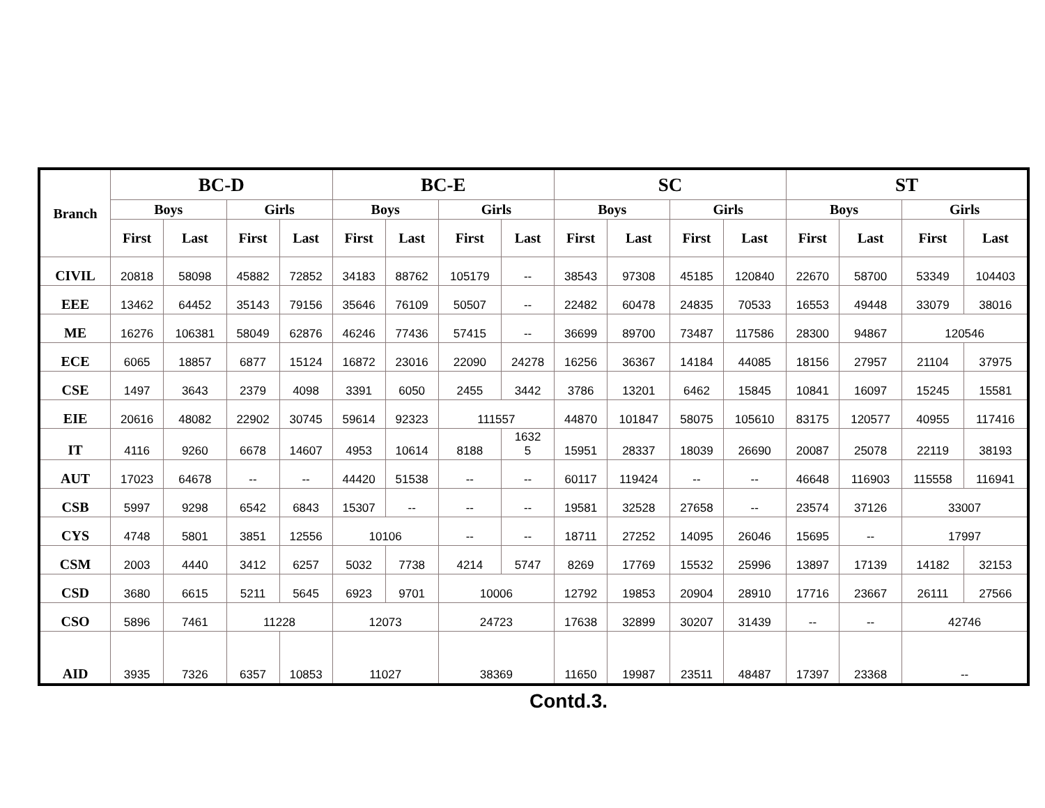| Branch | BC-D | | | | BC-E | | | | SC | | | | ST | | | |
| --- | --- | --- | --- | --- | --- | --- | --- | --- | --- | --- | --- | --- | --- | --- | --- | --- |
| | Boys | | Girls | | Boys | | Girls | | Boys | | Girls | | Boys | | Girls | |
| | First | Last | First | Last | First | Last | First | Last | First | Last | First | Last | First | Last | First | Last |
| CIVIL | 20818 | 58098 | 45882 | 72852 | 34183 | 88762 | 105179 | -- | 38543 | 97308 | 45185 | 120840 | 22670 | 58700 | 53349 | 104403 |
| EEE | 13462 | 64452 | 35143 | 79156 | 35646 | 76109 | 50507 | -- | 22482 | 60478 | 24835 | 70533 | 16553 | 49448 | 33079 | 38016 |
| ME | 16276 | 106381 | 58049 | 62876 | 46246 | 77436 | 57415 | -- | 36699 | 89700 | 73487 | 117586 | 28300 | 94867 | 120546 | |
| ECE | 6065 | 18857 | 6877 | 15124 | 16872 | 23016 | 22090 | 24278 | 16256 | 36367 | 14184 | 44085 | 18156 | 27957 | 21104 | 37975 |
| CSE | 1497 | 3643 | 2379 | 4098 | 3391 | 6050 | 2455 | 3442 | 3786 | 13201 | 6462 | 15845 | 10841 | 16097 | 15245 | 15581 |
| EIE | 20616 | 48082 | 22902 | 30745 | 59614 | 92323 | 111557 | | 44870 | 101847 | 58075 | 105610 | 83175 | 120577 | 40955 | 117416 |
| IT | 4116 | 9260 | 6678 | 14607 | 4953 | 10614 | 8188 | 1632 5 | 15951 | 28337 | 18039 | 26690 | 20087 | 25078 | 22119 | 38193 |
| AUT | 17023 | 64678 | -- | -- | 44420 | 51538 | -- | -- | 60117 | 119424 | -- | -- | 46648 | 116903 | 115558 | 116941 |
| CSB | 5997 | 9298 | 6542 | 6843 | 15307 | -- | -- | -- | 19581 | 32528 | 27658 | -- | 23574 | 37126 | 33007 | |
| CYS | 4748 | 5801 | 3851 | 12556 | 10106 | | -- | -- | 18711 | 27252 | 14095 | 26046 | 15695 | -- | 17997 | |
| CSM | 2003 | 4440 | 3412 | 6257 | 5032 | 7738 | 4214 | 5747 | 8269 | 17769 | 15532 | 25996 | 13897 | 17139 | 14182 | 32153 |
| CSD | 3680 | 6615 | 5211 | 5645 | 6923 | 9701 | 10006 | | 12792 | 19853 | 20904 | 28910 | 17716 | 23667 | 26111 | 27566 |
| CSO | 5896 | 7461 | 11228 | | 12073 | | 24723 | | 17638 | 32899 | 30207 | 31439 | -- | -- | 42746 | |
| AID | 3935 | 7326 | 6357 | 10853 | 11027 | | 38369 | | 11650 | 19987 | 23511 | 48487 | 17397 | 23368 | -- | |
Contd.3.